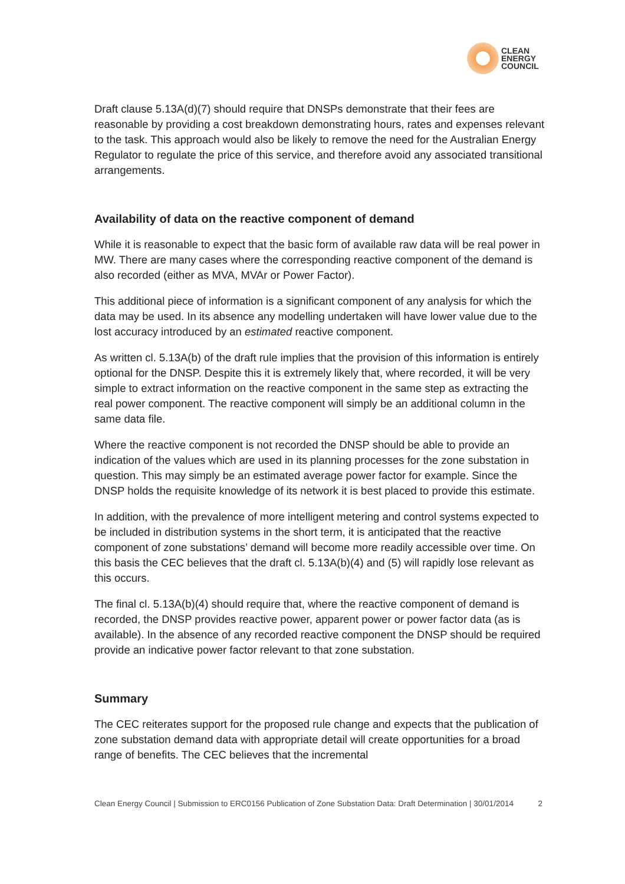CLEAN
ENERGY
COUNCIL
Draft clause 5.13A(d)(7) should require that DNSPs demonstrate that their fees are reasonable by providing a cost breakdown demonstrating hours, rates and expenses relevant to the task. This approach would also be likely to remove the need for the Australian Energy Regulator to regulate the price of this service, and therefore avoid any associated transitional arrangements.
Availability of data on the reactive component of demand
While it is reasonable to expect that the basic form of available raw data will be real power in MW. There are many cases where the corresponding reactive component of the demand is also recorded (either as MVA, MVAr or Power Factor).
This additional piece of information is a significant component of any analysis for which the data may be used. In its absence any modelling undertaken will have lower value due to the lost accuracy introduced by an estimated reactive component.
As written cl. 5.13A(b) of the draft rule implies that the provision of this information is entirely optional for the DNSP. Despite this it is extremely likely that, where recorded, it will be very simple to extract information on the reactive component in the same step as extracting the real power component. The reactive component will simply be an additional column in the same data file.
Where the reactive component is not recorded the DNSP should be able to provide an indication of the values which are used in its planning processes for the zone substation in question. This may simply be an estimated average power factor for example. Since the DNSP holds the requisite knowledge of its network it is best placed to provide this estimate.
In addition, with the prevalence of more intelligent metering and control systems expected to be included in distribution systems in the short term, it is anticipated that the reactive component of zone substations’ demand will become more readily accessible over time. On this basis the CEC believes that the draft cl. 5.13A(b)(4) and (5) will rapidly lose relevant as this occurs.
The final cl. 5.13A(b)(4) should require that, where the reactive component of demand is recorded, the DNSP provides reactive power, apparent power or power factor data (as is available). In the absence of any recorded reactive component the DNSP should be required provide an indicative power factor relevant to that zone substation.
Summary
The CEC reiterates support for the proposed rule change and expects that the publication of zone substation demand data with appropriate detail will create opportunities for a broad range of benefits. The CEC believes that the incremental
Clean Energy Council | Submission to ERC0156 Publication of Zone Substation Data: Draft Determination | 30/01/2014 2